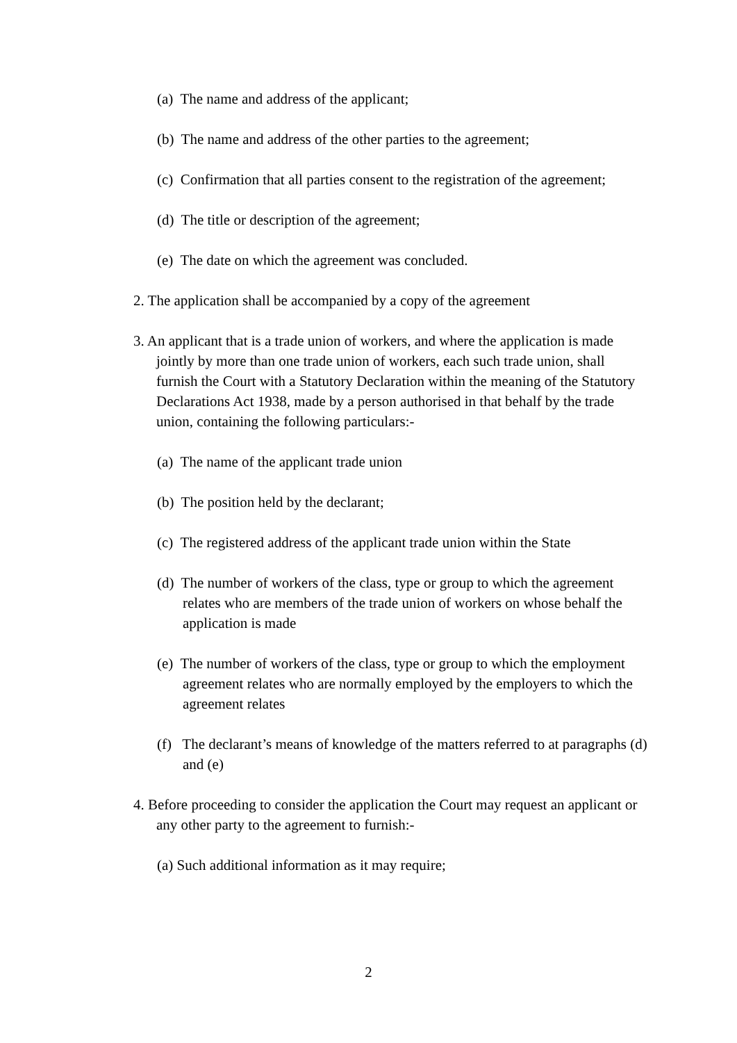(a) The name and address of the applicant;
(b) The name and address of the other parties to the agreement;
(c) Confirmation that all parties consent to the registration of the agreement;
(d) The title or description of the agreement;
(e) The date on which the agreement was concluded.
2. The application shall be accompanied by a copy of the agreement
3. An applicant that is a trade union of workers, and where the application is made jointly by more than one trade union of workers, each such trade union, shall furnish the Court with a Statutory Declaration within the meaning of the Statutory Declarations Act 1938, made by a person authorised in that behalf by the trade union, containing the following particulars:-
(a) The name of the applicant trade union
(b) The position held by the declarant;
(c) The registered address of the applicant trade union within the State
(d) The number of workers of the class, type or group to which the agreement relates who are members of the trade union of workers on whose behalf the application is made
(e) The number of workers of the class, type or group to which the employment agreement relates who are normally employed by the employers to which the agreement relates
(f) The declarant’s means of knowledge of the matters referred to at paragraphs (d) and (e)
4. Before proceeding to consider the application the Court may request an applicant or any other party to the agreement to furnish:-
(a) Such additional information as it may require;
2